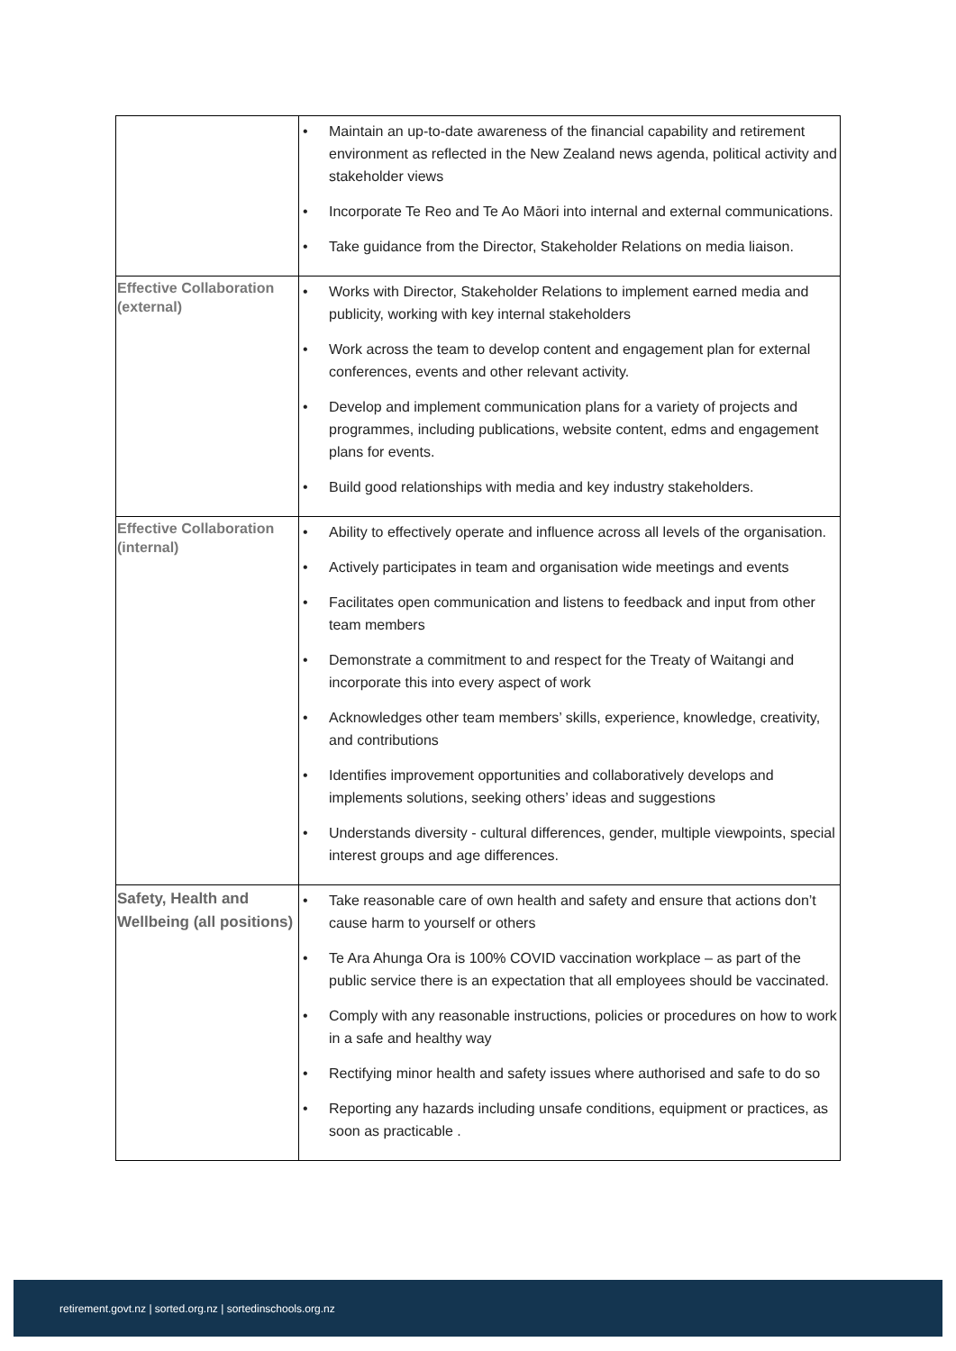| | • Maintain an up-to-date awareness of the financial capability and retirement environment as reflected in the New Zealand news agenda, political activity and stakeholder views • Incorporate Te Reo and Te Ao Māori into internal and external communications. • Take guidance from the Director, Stakeholder Relations on media liaison. |
| Effective Collaboration (external) | • Works with Director, Stakeholder Relations to implement earned media and publicity, working with key internal stakeholders • Work across the team to develop content and engagement plan for external conferences, events and other relevant activity. • Develop and implement communication plans for a variety of projects and programmes, including publications, website content, edms and engagement plans for events. • Build good relationships with media and key industry stakeholders. |
| Effective Collaboration (internal) | • Ability to effectively operate and influence across all levels of the organisation. • Actively participates in team and organisation wide meetings and events • Facilitates open communication and listens to feedback and input from other team members • Demonstrate a commitment to and respect for the Treaty of Waitangi and incorporate this into every aspect of work • Acknowledges other team members’ skills, experience, knowledge, creativity, and contributions • Identifies improvement opportunities and collaboratively develops and implements solutions, seeking others’ ideas and suggestions • Understands diversity - cultural differences, gender, multiple viewpoints, special interest groups and age differences. |
| Safety, Health and Wellbeing (all positions) | • Take reasonable care of own health and safety and ensure that actions don’t cause harm to yourself or others • Te Ara Ahunga Ora is 100% COVID vaccination workplace – as part of the public service there is an expectation that all employees should be vaccinated. • Comply with any reasonable instructions, policies or procedures on how to work in a safe and healthy way • Rectifying minor health and safety issues where authorised and safe to do so • Reporting any hazards including unsafe conditions, equipment or practices, as soon as practicable . |
retirement.govt.nz | sorted.org.nz | sortedinschools.org.nz